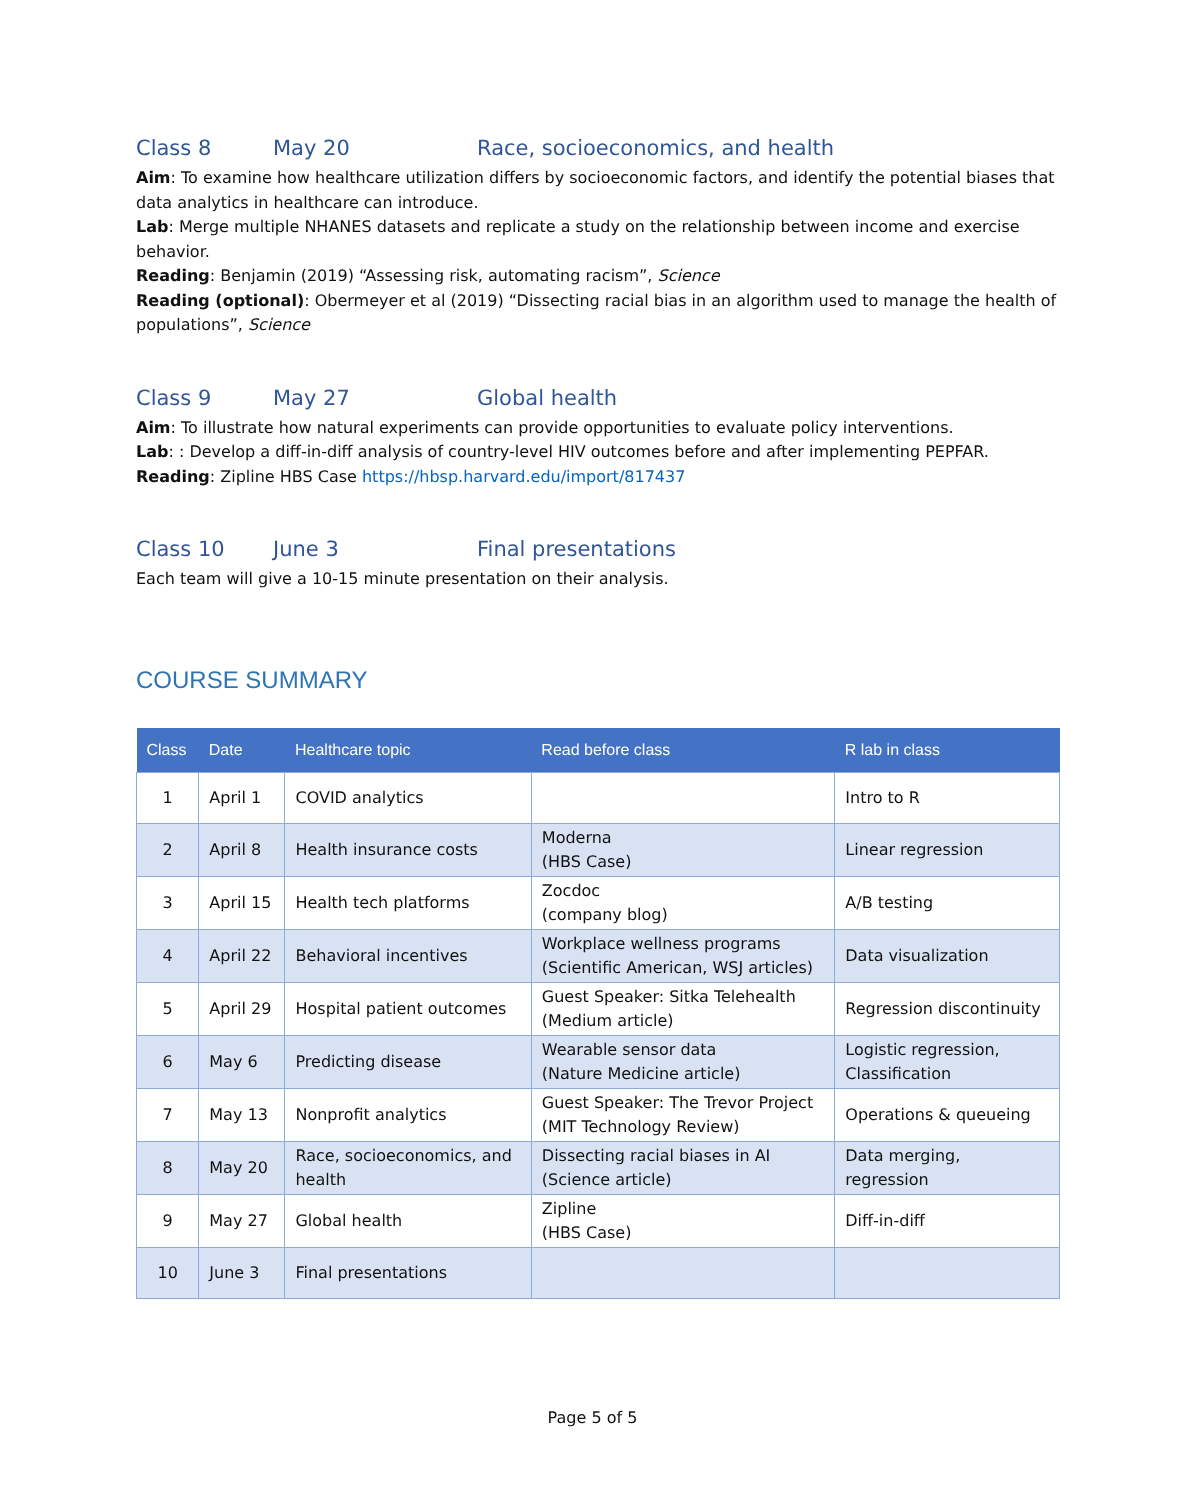Class 8 May 20 Race, socioeconomics, and health
Aim: To examine how healthcare utilization differs by socioeconomic factors, and identify the potential biases that data analytics in healthcare can introduce.
Lab: Merge multiple NHANES datasets and replicate a study on the relationship between income and exercise behavior.
Reading: Benjamin (2019) “Assessing risk, automating racism”, Science
Reading (optional): Obermeyer et al (2019) “Dissecting racial bias in an algorithm used to manage the health of populations”, Science
Class 9 May 27 Global health
Aim: To illustrate how natural experiments can provide opportunities to evaluate policy interventions.
Lab: : Develop a diff-in-diff analysis of country-level HIV outcomes before and after implementing PEPFAR.
Reading: Zipline HBS Case https://hbsp.harvard.edu/import/817437
Class 10 June 3 Final presentations
Each team will give a 10-15 minute presentation on their analysis.
COURSE SUMMARY
| Class | Date | Healthcare topic | Read before class | R lab in class |
| --- | --- | --- | --- | --- |
| 1 | April 1 | COVID analytics | | Intro to R |
| 2 | April 8 | Health insurance costs | Moderna (HBS Case) | Linear regression |
| 3 | April 15 | Health tech platforms | Zocdoc (company blog) | A/B testing |
| 4 | April 22 | Behavioral incentives | Workplace wellness programs (Scientific American, WSJ articles) | Data visualization |
| 5 | April 29 | Hospital patient outcomes | Guest Speaker: Sitka Telehealth (Medium article) | Regression discontinuity |
| 6 | May 6 | Predicting disease | Wearable sensor data (Nature Medicine article) | Logistic regression, Classification |
| 7 | May 13 | Nonprofit analytics | Guest Speaker: The Trevor Project (MIT Technology Review) | Operations & queueing |
| 8 | May 20 | Race, socioeconomics, and health | Dissecting racial biases in AI (Science article) | Data merging, regression |
| 9 | May 27 | Global health | Zipline (HBS Case) | Diff-in-diff |
| 10 | June 3 | Final presentations | | |
Page 5 of 5